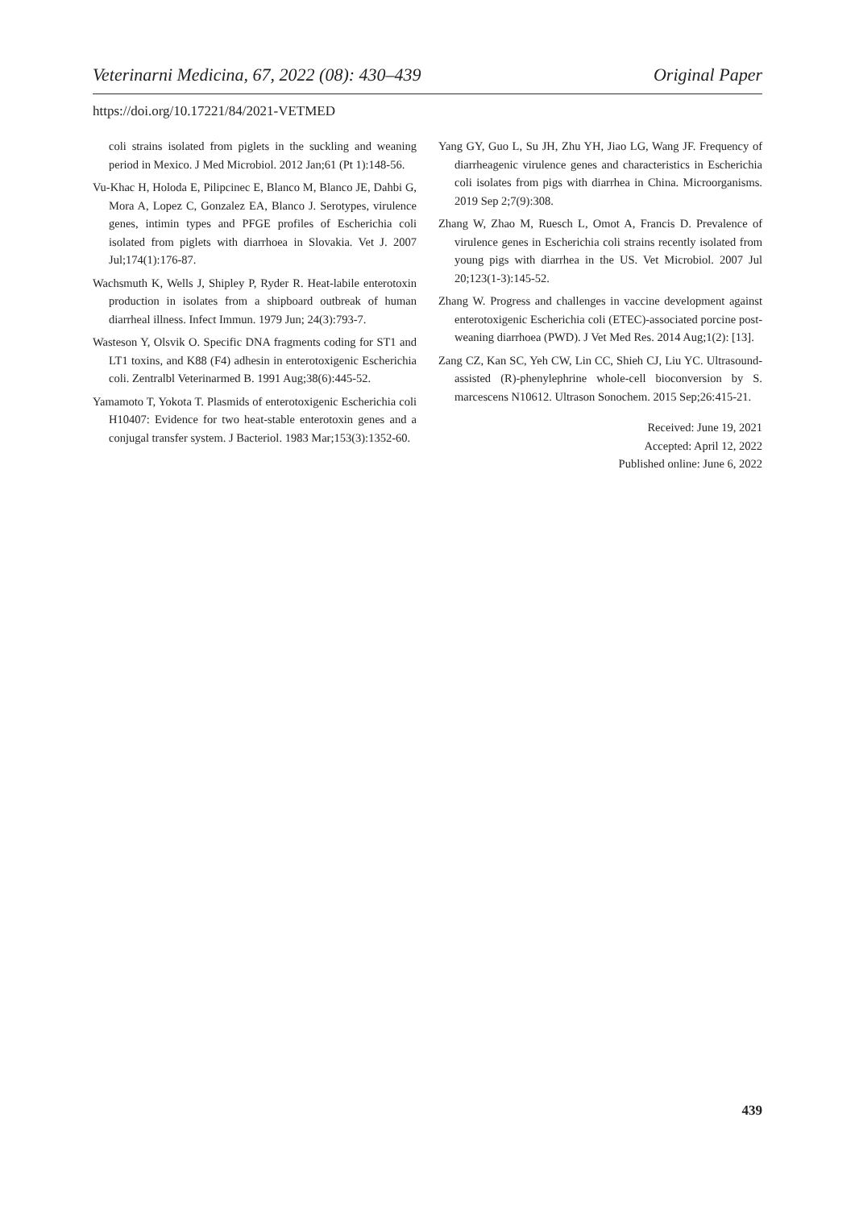Veterinarni Medicina, 67, 2022 (08): 430–439 Original Paper
https://doi.org/10.17221/84/2021-VETMED
coli strains isolated from piglets in the suckling and weaning period in Mexico. J Med Microbiol. 2012 Jan;61 (Pt 1):148-56.
Vu-Khac H, Holoda E, Pilipcinec E, Blanco M, Blanco JE, Dahbi G, Mora A, Lopez C, Gonzalez EA, Blanco J. Serotypes, virulence genes, intimin types and PFGE profiles of Escherichia coli isolated from piglets with diarrhoea in Slovakia. Vet J. 2007 Jul;174(1):176-87.
Wachsmuth K, Wells J, Shipley P, Ryder R. Heat-labile enterotoxin production in isolates from a shipboard outbreak of human diarrheal illness. Infect Immun. 1979 Jun; 24(3):793-7.
Wasteson Y, Olsvik O. Specific DNA fragments coding for ST1 and LT1 toxins, and K88 (F4) adhesin in enterotoxigenic Escherichia coli. Zentralbl Veterinarmed B. 1991 Aug;38(6):445-52.
Yamamoto T, Yokota T. Plasmids of enterotoxigenic Escherichia coli H10407: Evidence for two heat-stable enterotoxin genes and a conjugal transfer system. J Bacteriol. 1983 Mar;153(3):1352-60.
Yang GY, Guo L, Su JH, Zhu YH, Jiao LG, Wang JF. Frequency of diarrheagenic virulence genes and characteristics in Escherichia coli isolates from pigs with diarrhea in China. Microorganisms. 2019 Sep 2;7(9):308.
Zhang W, Zhao M, Ruesch L, Omot A, Francis D. Prevalence of virulence genes in Escherichia coli strains recently isolated from young pigs with diarrhea in the US. Vet Microbiol. 2007 Jul 20;123(1-3):145-52.
Zhang W. Progress and challenges in vaccine development against enterotoxigenic Escherichia coli (ETEC)-associated porcine post-weaning diarrhoea (PWD). J Vet Med Res. 2014 Aug;1(2): [13].
Zang CZ, Kan SC, Yeh CW, Lin CC, Shieh CJ, Liu YC. Ultrasound-assisted (R)-phenylephrine whole-cell bioconversion by S. marcescens N10612. Ultrason Sonochem. 2015 Sep;26:415-21.
Received: June 19, 2021
Accepted: April 12, 2022
Published online: June 6, 2022
439